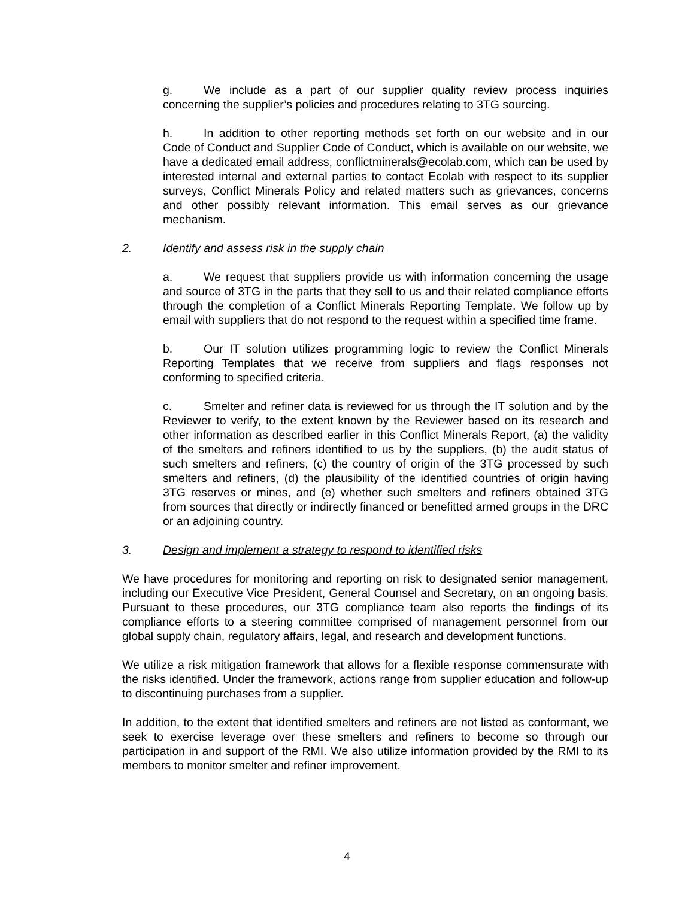g. We include as a part of our supplier quality review process inquiries concerning the supplier’s policies and procedures relating to 3TG sourcing.
h. In addition to other reporting methods set forth on our website and in our Code of Conduct and Supplier Code of Conduct, which is available on our website, we have a dedicated email address, conflictminerals@ecolab.com, which can be used by interested internal and external parties to contact Ecolab with respect to its supplier surveys, Conflict Minerals Policy and related matters such as grievances, concerns and other possibly relevant information. This email serves as our grievance mechanism.
2. Identify and assess risk in the supply chain
a. We request that suppliers provide us with information concerning the usage and source of 3TG in the parts that they sell to us and their related compliance efforts through the completion of a Conflict Minerals Reporting Template. We follow up by email with suppliers that do not respond to the request within a specified time frame.
b. Our IT solution utilizes programming logic to review the Conflict Minerals Reporting Templates that we receive from suppliers and flags responses not conforming to specified criteria.
c. Smelter and refiner data is reviewed for us through the IT solution and by the Reviewer to verify, to the extent known by the Reviewer based on its research and other information as described earlier in this Conflict Minerals Report, (a) the validity of the smelters and refiners identified to us by the suppliers, (b) the audit status of such smelters and refiners, (c) the country of origin of the 3TG processed by such smelters and refiners, (d) the plausibility of the identified countries of origin having 3TG reserves or mines, and (e) whether such smelters and refiners obtained 3TG from sources that directly or indirectly financed or benefitted armed groups in the DRC or an adjoining country.
3. Design and implement a strategy to respond to identified risks
We have procedures for monitoring and reporting on risk to designated senior management, including our Executive Vice President, General Counsel and Secretary, on an ongoing basis. Pursuant to these procedures, our 3TG compliance team also reports the findings of its compliance efforts to a steering committee comprised of management personnel from our global supply chain, regulatory affairs, legal, and research and development functions.
We utilize a risk mitigation framework that allows for a flexible response commensurate with the risks identified. Under the framework, actions range from supplier education and follow-up to discontinuing purchases from a supplier.
In addition, to the extent that identified smelters and refiners are not listed as conformant, we seek to exercise leverage over these smelters and refiners to become so through our participation in and support of the RMI. We also utilize information provided by the RMI to its members to monitor smelter and refiner improvement.
4